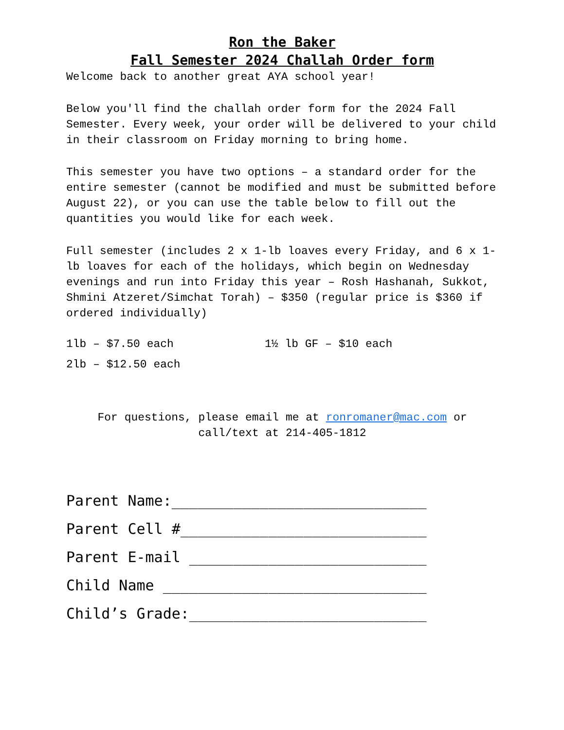Ron the Baker
Fall Semester 2024 Challah Order form
Welcome back to another great AYA school year!
Below you'll find the challah order form for the 2024 Fall Semester. Every week, your order will be delivered to your child in their classroom on Friday morning to bring home.
This semester you have two options – a standard order for the entire semester (cannot be modified and must be submitted before August 22), or you can use the table below to fill out the quantities you would like for each week.
Full semester (includes 2 x 1-lb loaves every Friday, and 6 x 1-lb loaves for each of the holidays, which begin on Wednesday evenings and run into Friday this year – Rosh Hashanah, Sukkot, Shmini Atzeret/Simchat Torah) – $350 (regular price is $360 if ordered individually)
1lb – $7.50 each 1½ lb GF – $10 each
2lb – $12.50 each
For questions, please email me at ronromaner@mac.com or call/text at 214-405-1812
Parent Name:_____________________________
Parent Cell #____________________________
Parent E-mail ___________________________
Child Name ______________________________
Child’s Grade:___________________________